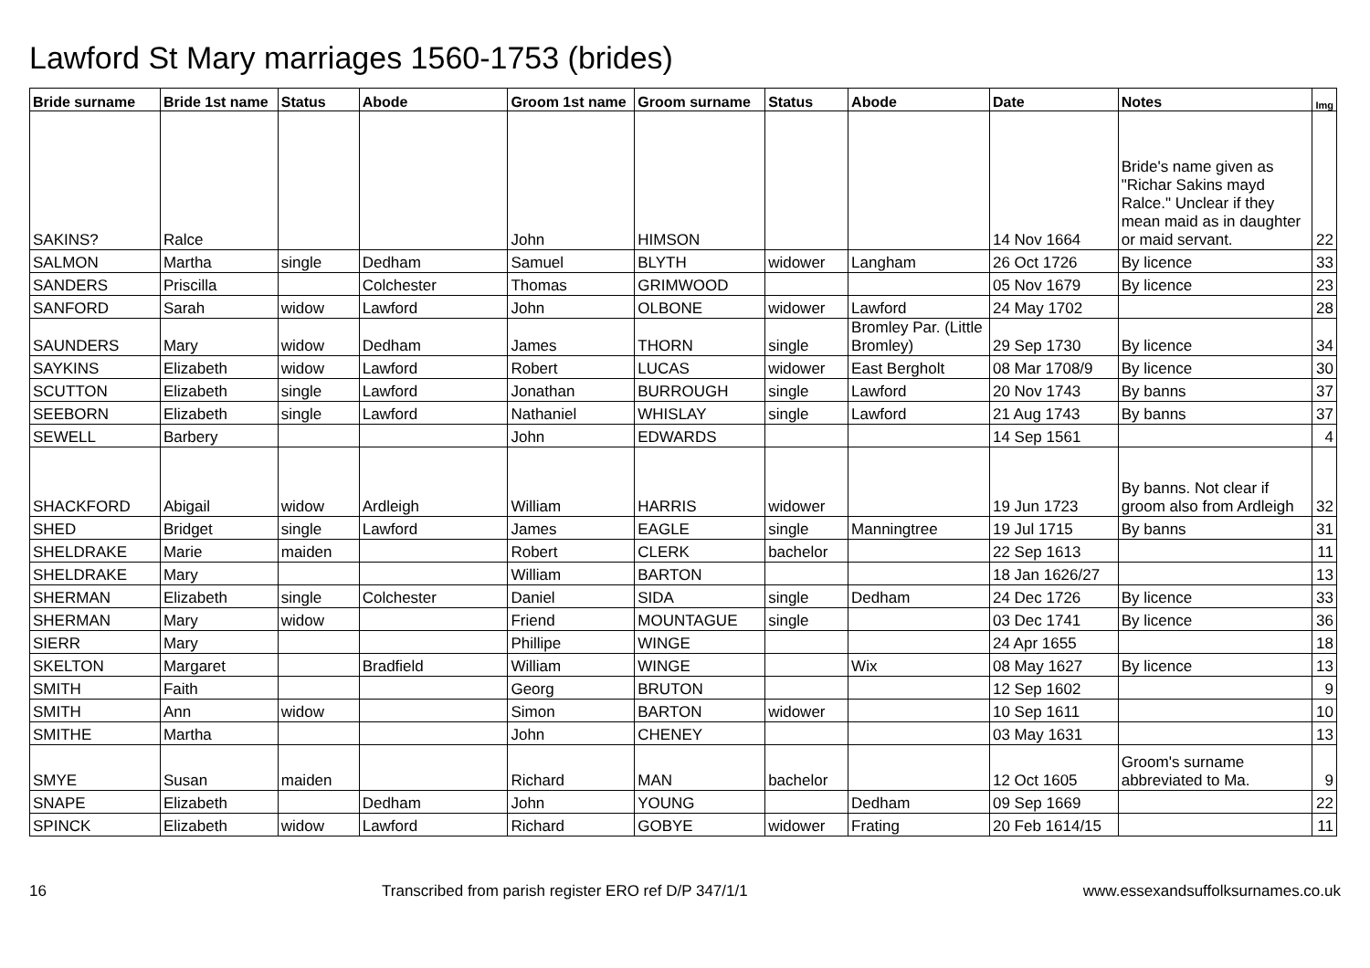Lawford St Mary marriages 1560-1753 (brides)
| Bride surname | Bride 1st name | Status | Abode | Groom 1st name | Groom surname | Status | Abode | Date | Notes | Img |
| --- | --- | --- | --- | --- | --- | --- | --- | --- | --- | --- |
| SAKINS? | Ralce | | | John | HIMSON | | | 14 Nov 1664 | Bride's name given as "Richar Sakins mayd Ralce." Unclear if they mean maid as in daughter or maid servant. | 22 |
| SALMON | Martha | single | Dedham | Samuel | BLYTH | widower | Langham | 26 Oct 1726 | By licence | 33 |
| SANDERS | Priscilla | | Colchester | Thomas | GRIMWOOD | | | 05 Nov 1679 | By licence | 23 |
| SANFORD | Sarah | widow | Lawford | John | OLBONE | widower | Lawford | 24 May 1702 | | 28 |
| SAUNDERS | Mary | widow | Dedham | James | THORN | single | Bromley Par. (Little Bromley) | 29 Sep 1730 | By licence | 34 |
| SAYKINS | Elizabeth | widow | Lawford | Robert | LUCAS | widower | East Bergholt | 08 Mar 1708/9 | By licence | 30 |
| SCUTTON | Elizabeth | single | Lawford | Jonathan | BURROUGH | single | Lawford | 20 Nov 1743 | By banns | 37 |
| SEEBORN | Elizabeth | single | Lawford | Nathaniel | WHISLAY | single | Lawford | 21 Aug 1743 | By banns | 37 |
| SEWELL | Barbery | | | John | EDWARDS | | | 14 Sep 1561 | | 4 |
| SHACKFORD | Abigail | widow | Ardleigh | William | HARRIS | widower | | 19 Jun 1723 | By banns. Not clear if groom also from Ardleigh | 32 |
| SHED | Bridget | single | Lawford | James | EAGLE | single | Manningtree | 19 Jul 1715 | By banns | 31 |
| SHELDRAKE | Marie | maiden | | Robert | CLERK | bachelor | | 22 Sep 1613 | | 11 |
| SHELDRAKE | Mary | | | William | BARTON | | | 18 Jan 1626/27 | | 13 |
| SHERMAN | Elizabeth | single | Colchester | Daniel | SIDA | single | Dedham | 24 Dec 1726 | By licence | 33 |
| SHERMAN | Mary | widow | | Friend | MOUNTAGUE | single | | 03 Dec 1741 | By licence | 36 |
| SIERR | Mary | | | Phillipe | WINGE | | | 24 Apr 1655 | | 18 |
| SKELTON | Margaret | | Bradfield | William | WINGE | | Wix | 08 May 1627 | By licence | 13 |
| SMITH | Faith | | | Georg | BRUTON | | | 12 Sep 1602 | | 9 |
| SMITH | Ann | widow | | Simon | BARTON | widower | | 10 Sep 1611 | | 10 |
| SMITHE | Martha | | | John | CHENEY | | | 03 May 1631 | | 13 |
| SMYE | Susan | maiden | | Richard | MAN | bachelor | | 12 Oct 1605 | Groom's surname abbreviated to Ma. | 9 |
| SNAPE | Elizabeth | | Dedham | John | YOUNG | | Dedham | 09 Sep 1669 | | 22 |
| SPINCK | Elizabeth | widow | Lawford | Richard | GOBYE | widower | Frating | 20 Feb 1614/15 | | 11 |
16 Transcribed from parish register ERO ref D/P 347/1/1 www.essexandsuffolksurnames.co.uk